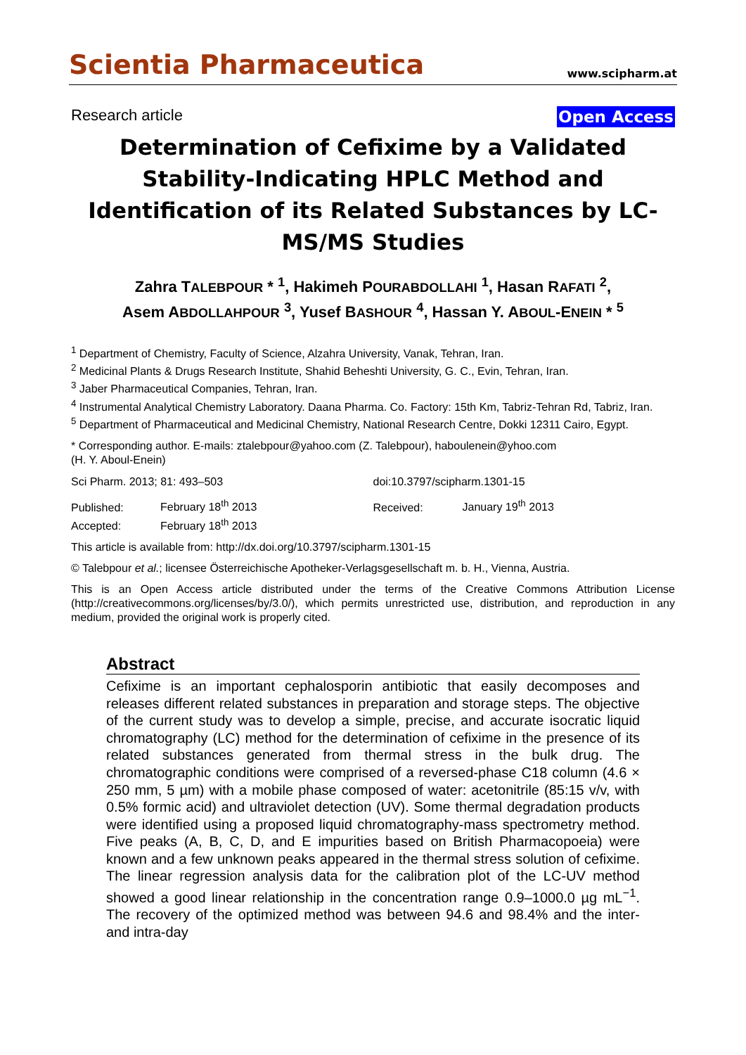Scientia Pharmaceutica www.scipharm.at
Research article Open Access
Determination of Cefixime by a Validated Stability-Indicating HPLC Method and Identification of its Related Substances by LC-MS/MS Studies
Zahra TALEBPOUR * <sup>1</sup>, Hakimeh POURABDOLLAHI <sup>1</sup>, Hasan RAFATI <sup>2</sup>,
Asem ABDOLLAHPOUR <sup>3</sup>, Yusef BASHOUR <sup>4</sup>, Hassan Y. ABOUL-ENEIN * <sup>5</sup>
<sup>1</sup> Department of Chemistry, Faculty of Science, Alzahra University, Vanak, Tehran, Iran.
<sup>2</sup> Medicinal Plants & Drugs Research Institute, Shahid Beheshti University, G. C., Evin, Tehran, Iran.
<sup>3</sup> Jaber Pharmaceutical Companies, Tehran, Iran.
<sup>4</sup> Instrumental Analytical Chemistry Laboratory. Daana Pharma. Co. Factory: 15th Km, Tabriz-Tehran Rd, Tabriz, Iran.
<sup>5</sup> Department of Pharmaceutical and Medicinal Chemistry, National Research Centre, Dokki 12311 Cairo, Egypt.
* Corresponding author. E-mails: ztalebpour@yahoo.com (Z. Talebpour), haboulenein@yhoo.com
(H. Y. Aboul-Enein)
Sci Pharm. 2013; 81: 493–503 doi:10.3797/scipharm.1301-15
Published: February 18<sup>th</sup> 2013
Accepted: February 18<sup>th</sup> 2013
Received: January 19<sup>th</sup> 2013
This article is available from: http://dx.doi.org/10.3797/scipharm.1301-15
© Talebpour et al.; licensee Österreichische Apotheker-Verlagsgesellschaft m. b. H., Vienna, Austria.
This is an Open Access article distributed under the terms of the Creative Commons Attribution License (http://creativecommons.org/licenses/by/3.0/), which permits unrestricted use, distribution, and reproduction in any medium, provided the original work is properly cited.
Abstract
Cefixime is an important cephalosporin antibiotic that easily decomposes and releases different related substances in preparation and storage steps. The objective of the current study was to develop a simple, precise, and accurate isocratic liquid chromatography (LC) method for the determination of cefixime in the presence of its related substances generated from thermal stress in the bulk drug. The chromatographic conditions were comprised of a reversed-phase C18 column (4.6 × 250 mm, 5 µm) with a mobile phase composed of water: acetonitrile (85:15 v/v, with 0.5% formic acid) and ultraviolet detection (UV). Some thermal degradation products were identified using a proposed liquid chromatography-mass spectrometry method. Five peaks (A, B, C, D, and E impurities based on British Pharmacopoeia) were known and a few unknown peaks appeared in the thermal stress solution of cefixime. The linear regression analysis data for the calibration plot of the LC-UV method showed a good linear relationship in the concentration range 0.9–1000.0 µg mL<sup>−1</sup>. The recovery of the optimized method was between 94.6 and 98.4% and the inter- and intra-day